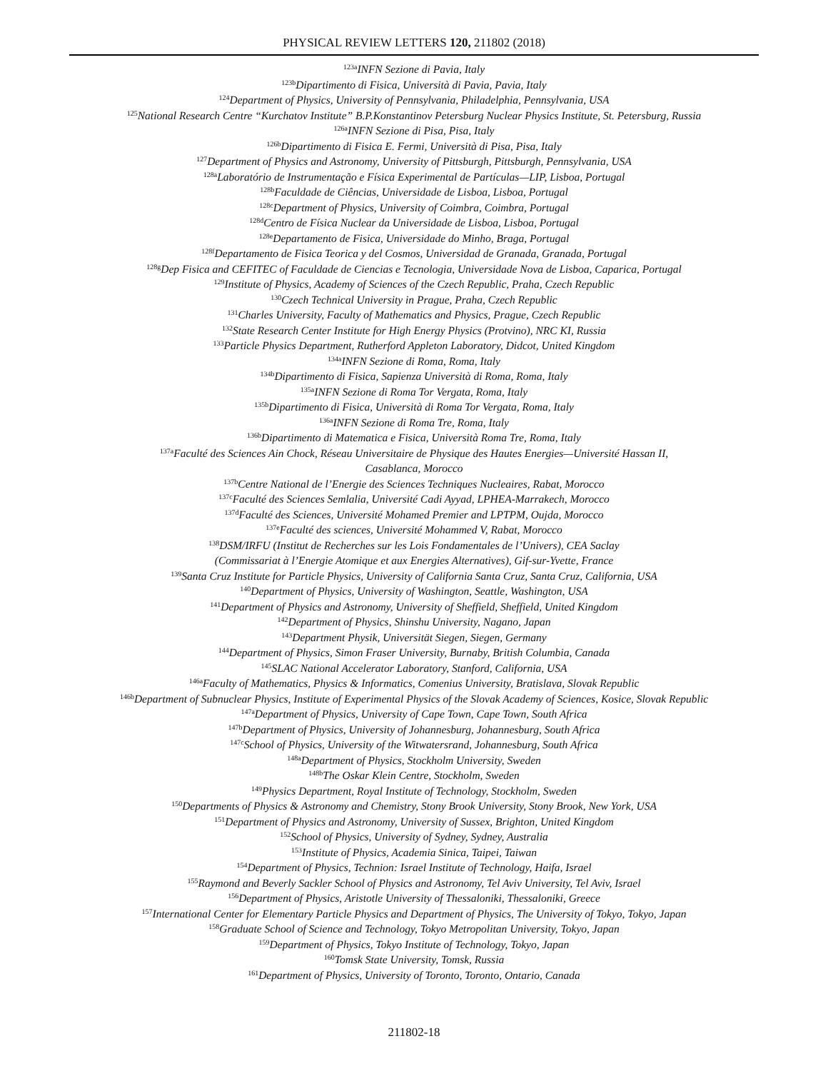PHYSICAL REVIEW LETTERS 120, 211802 (2018)
<sup>123a</sup>INFN Sezione di Pavia, Italy
<sup>123b</sup>Dipartimento di Fisica, Università di Pavia, Pavia, Italy
<sup>124</sup> Department of Physics, University of Pennsylvania, Philadelphia, Pennsylvania, USA
<sup>125</sup> National Research Centre “Kurchatov Institute” B.P.Konstantinov Petersburg Nuclear Physics Institute, St. Petersburg, Russia
<sup>126a</sup>INFN Sezione di Pisa, Pisa, Italy
<sup>126b</sup>Dipartimento di Fisica E. Fermi, Università di Pisa, Pisa, Italy
<sup>127</sup> Department of Physics and Astronomy, University of Pittsburgh, Pittsburgh, Pennsylvania, USA
<sup>128a</sup>Laboratório de Instrumentação e Física Experimental de Partículas—LIP, Lisboa, Portugal
<sup>128b</sup>Faculdade de Ciências, Universidade de Lisboa, Lisboa, Portugal
<sup>128c</sup>Department of Physics, University of Coimbra, Coimbra, Portugal
<sup>128d</sup>Centro de Física Nuclear da Universidade de Lisboa, Lisboa, Portugal
<sup>128e</sup>Departamento de Fisica, Universidade do Minho, Braga, Portugal
<sup>128f</sup>Departamento de Fisica Teorica y del Cosmos, Universidad de Granada, Granada, Portugal
<sup>128g</sup>Dep Fisica and CEFITEC of Faculdade de Ciencias e Tecnologia, Universidade Nova de Lisboa, Caparica, Portugal
<sup>129</sup> Institute of Physics, Academy of Sciences of the Czech Republic, Praha, Czech Republic
<sup>130</sup> Czech Technical University in Prague, Praha, Czech Republic
<sup>131</sup> Charles University, Faculty of Mathematics and Physics, Prague, Czech Republic
<sup>132</sup> State Research Center Institute for High Energy Physics (Protvino), NRC KI, Russia
<sup>133</sup> Particle Physics Department, Rutherford Appleton Laboratory, Didcot, United Kingdom
<sup>134a</sup>INFN Sezione di Roma, Roma, Italy
<sup>134b</sup>Dipartimento di Fisica, Sapienza Università di Roma, Roma, Italy
<sup>135a</sup>INFN Sezione di Roma Tor Vergata, Roma, Italy
<sup>135b</sup>Dipartimento di Fisica, Università di Roma Tor Vergata, Roma, Italy
<sup>136a</sup>INFN Sezione di Roma Tre, Roma, Italy
<sup>136b</sup>Dipartimento di Matematica e Fisica, Università Roma Tre, Roma, Italy
<sup>137a</sup>Faculté des Sciences Ain Chock, Réseau Universitaire de Physique des Hautes Energies—Université Hassan II,
Casablanca, Morocco
<sup>137b</sup>Centre National de l’Energie des Sciences Techniques Nucleaires, Rabat, Morocco
<sup>137c</sup>Faculté des Sciences Semlalia, Université Cadi Ayyad, LPHEA-Marrakech, Morocco
<sup>137d</sup>Faculté des Sciences, Université Mohamed Premier and LPTPM, Oujda, Morocco
<sup>137e</sup>Faculté des sciences, Université Mohammed V, Rabat, Morocco
<sup>138</sup> DSM/IRFU (Institut de Recherches sur les Lois Fondamentales de l’Univers), CEA Saclay
(Commissariat à l’Energie Atomique et aux Energies Alternatives), Gif-sur-Yvette, France
<sup>139</sup> Santa Cruz Institute for Particle Physics, University of California Santa Cruz, Santa Cruz, California, USA
<sup>140</sup> Department of Physics, University of Washington, Seattle, Washington, USA
<sup>141</sup> Department of Physics and Astronomy, University of Sheffield, Sheffield, United Kingdom
<sup>142</sup> Department of Physics, Shinshu University, Nagano, Japan
<sup>143</sup> Department Physik, Universität Siegen, Siegen, Germany
<sup>144</sup> Department of Physics, Simon Fraser University, Burnaby, British Columbia, Canada
<sup>145</sup>SLAC National Accelerator Laboratory, Stanford, California, USA
<sup>146a</sup>Faculty of Mathematics, Physics & Informatics, Comenius University, Bratislava, Slovak Republic
<sup>146b</sup>Department of Subnuclear Physics, Institute of Experimental Physics of the Slovak Academy of Sciences, Kosice, Slovak Republic
<sup>147a</sup>Department of Physics, University of Cape Town, Cape Town, South Africa
<sup>147b</sup>Department of Physics, University of Johannesburg, Johannesburg, South Africa
<sup>147c</sup>School of Physics, University of the Witwatersrand, Johannesburg, South Africa
<sup>148a</sup>Department of Physics, Stockholm University, Sweden
<sup>148b</sup>The Oskar Klein Centre, Stockholm, Sweden
<sup>149</sup> Physics Department, Royal Institute of Technology, Stockholm, Sweden
<sup>150</sup> Departments of Physics & Astronomy and Chemistry, Stony Brook University, Stony Brook, New York, USA
<sup>151</sup> Department of Physics and Astronomy, University of Sussex, Brighton, United Kingdom
<sup>152</sup> School of Physics, University of Sydney, Sydney, Australia
<sup>153</sup> Institute of Physics, Academia Sinica, Taipei, Taiwan
<sup>154</sup> Department of Physics, Technion: Israel Institute of Technology, Haifa, Israel
<sup>155</sup> Raymond and Beverly Sackler School of Physics and Astronomy, Tel Aviv University, Tel Aviv, Israel
<sup>156</sup> Department of Physics, Aristotle University of Thessaloniki, Thessaloniki, Greece
<sup>157</sup> International Center for Elementary Particle Physics and Department of Physics, The University of Tokyo, Tokyo, Japan
<sup>158</sup> Graduate School of Science and Technology, Tokyo Metropolitan University, Tokyo, Japan
<sup>159</sup> Department of Physics, Tokyo Institute of Technology, Tokyo, Japan
<sup>160</sup> Tomsk State University, Tomsk, Russia
<sup>161</sup> Department of Physics, University of Toronto, Toronto, Ontario, Canada
211802-18